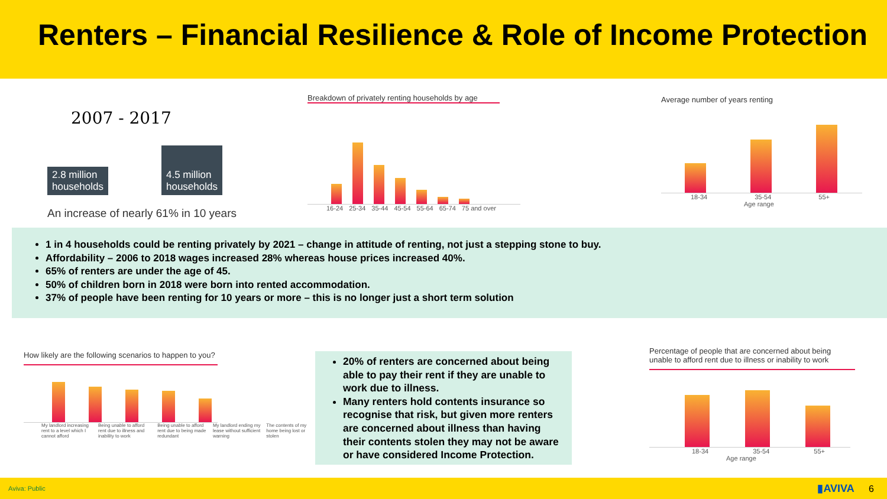Renters – Financial Resilience & Role of Income Protection
2007 - 2017
2.8 million
households
4.5 million
households
An increase of nearly 61% in 10 years
Breakdown of privately renting households by age
16-24 25-34 35-44 45-54 55-64 65-74 75 and over
Average number of years renting
18-34 35-54 55+
Age range
1 in 4 households could be renting privately by 2021 – change in attitude of renting, not just a stepping stone to buy.
Affordability – 2006 to 2018 wages increased 28% whereas house prices increased 40%.
65% of renters are under the age of 45.
50% of children born in 2018 were born into rented accommodation.
37% of people have been renting for 10 years or more – this is no longer just a short term solution
How likely are the following scenarios to happen to you?
My landlord increasing rent to a level which I cannot afford Being unable to afford rent due to illness and inability to work Being unable to afford rent due to being made redundant My landlord ending my lease without sufficient warning The contents of my home being lost or stolen
20% of renters are concerned about being able to pay their rent if they are unable to work due to illness.
Many renters hold contents insurance so recognise that risk, but given more renters are concerned about illness than having their contents stolen they may not be aware or have considered Income Protection.
Percentage of people that are concerned about being unable to afford rent due to illness or inability to work
18-34 35-54 55+
Age range
Aviva: Public ▮AVIVA 6